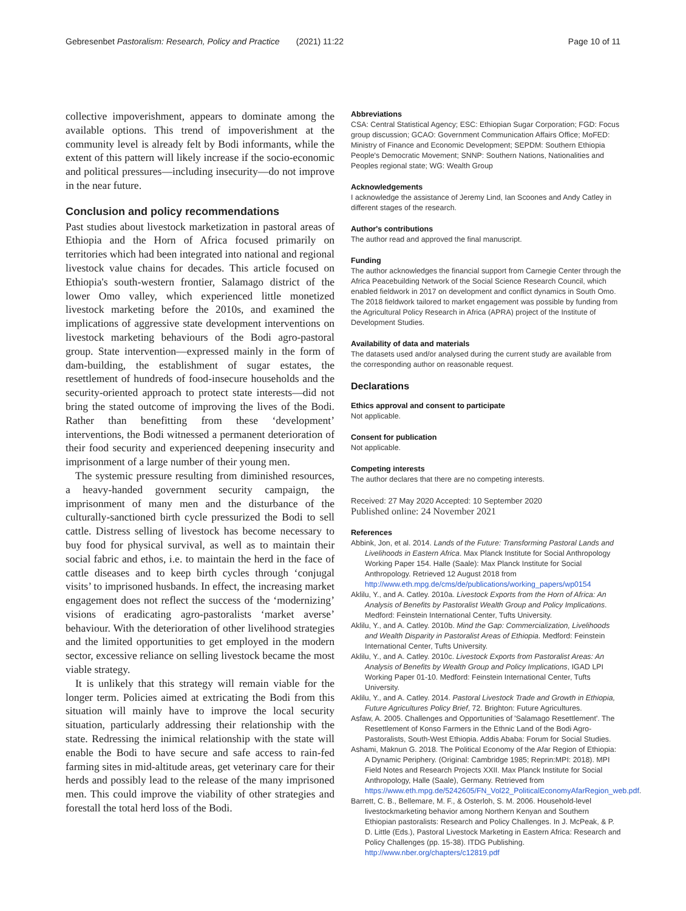Gebresenbet Pastoralism: Research, Policy and Practice (2021) 11:22 Page 10 of 11
collective impoverishment, appears to dominate among the available options. This trend of impoverishment at the community level is already felt by Bodi informants, while the extent of this pattern will likely increase if the socio-economic and political pressures—including insecurity—do not improve in the near future.
Conclusion and policy recommendations
Past studies about livestock marketization in pastoral areas of Ethiopia and the Horn of Africa focused primarily on territories which had been integrated into national and regional livestock value chains for decades. This article focused on Ethiopia's south-western frontier, Salamago district of the lower Omo valley, which experienced little monetized livestock marketing before the 2010s, and examined the implications of aggressive state development interventions on livestock marketing behaviours of the Bodi agro-pastoral group. State intervention—expressed mainly in the form of dam-building, the establishment of sugar estates, the resettlement of hundreds of food-insecure households and the security-oriented approach to protect state interests—did not bring the stated outcome of improving the lives of the Bodi. Rather than benefitting from these ‘development’ interventions, the Bodi witnessed a permanent deterioration of their food security and experienced deepening insecurity and imprisonment of a large number of their young men.
The systemic pressure resulting from diminished resources, a heavy-handed government security campaign, the imprisonment of many men and the disturbance of the culturally-sanctioned birth cycle pressurized the Bodi to sell cattle. Distress selling of livestock has become necessary to buy food for physical survival, as well as to maintain their social fabric and ethos, i.e. to maintain the herd in the face of cattle diseases and to keep birth cycles through ‘conjugal visits’ to imprisoned husbands. In effect, the increasing market engagement does not reflect the success of the ‘modernizing’ visions of eradicating agro-pastoralists ‘market averse’ behaviour. With the deterioration of other livelihood strategies and the limited opportunities to get employed in the modern sector, excessive reliance on selling livestock became the most viable strategy.
It is unlikely that this strategy will remain viable for the longer term. Policies aimed at extricating the Bodi from this situation will mainly have to improve the local security situation, particularly addressing their relationship with the state. Redressing the inimical relationship with the state will enable the Bodi to have secure and safe access to rain-fed farming sites in mid-altitude areas, get veterinary care for their herds and possibly lead to the release of the many imprisoned men. This could improve the viability of other strategies and forestall the total herd loss of the Bodi.
Abbreviations
CSA: Central Statistical Agency; ESC: Ethiopian Sugar Corporation; FGD: Focus group discussion; GCAO: Government Communication Affairs Office; MoFED: Ministry of Finance and Economic Development; SEPDM: Southern Ethiopia People's Democratic Movement; SNNP: Southern Nations, Nationalities and Peoples regional state; WG: Wealth Group
Acknowledgements
I acknowledge the assistance of Jeremy Lind, Ian Scoones and Andy Catley in different stages of the research.
Author's contributions
The author read and approved the final manuscript.
Funding
The author acknowledges the financial support from Carnegie Center through the Africa Peacebuilding Network of the Social Science Research Council, which enabled fieldwork in 2017 on development and conflict dynamics in South Omo. The 2018 fieldwork tailored to market engagement was possible by funding from the Agricultural Policy Research in Africa (APRA) project of the Institute of Development Studies.
Availability of data and materials
The datasets used and/or analysed during the current study are available from the corresponding author on reasonable request.
Declarations
Ethics approval and consent to participate
Not applicable.
Consent for publication
Not applicable.
Competing interests
The author declares that there are no competing interests.
Received: 27 May 2020 Accepted: 10 September 2020
Published online: 24 November 2021
References
Abbink, Jon, et al. 2014. Lands of the Future: Transforming Pastoral Lands and Livelihoods in Eastern Africa. Max Planck Institute for Social Anthropology Working Paper 154. Halle (Saale): Max Planck Institute for Social Anthropology. Retrieved 12 August 2018 from http://www.eth.mpg.de/cms/de/publications/working_papers/wp0154
Aklilu, Y., and A. Catley. 2010a. Livestock Exports from the Horn of Africa: An Analysis of Benefits by Pastoralist Wealth Group and Policy Implications. Medford: Feinstein International Center, Tufts University.
Aklilu, Y., and A. Catley. 2010b. Mind the Gap: Commercialization, Livelihoods and Wealth Disparity in Pastoralist Areas of Ethiopia. Medford: Feinstein International Center, Tufts University.
Aklilu, Y., and A. Catley. 2010c. Livestock Exports from Pastoralist Areas: An Analysis of Benefits by Wealth Group and Policy Implications, IGAD LPI Working Paper 01-10. Medford: Feinstein International Center, Tufts University.
Aklilu, Y., and A. Catley. 2014. Pastoral Livestock Trade and Growth in Ethiopia, Future Agricultures Policy Brief, 72. Brighton: Future Agricultures.
Asfaw, A. 2005. Challenges and Opportunities of 'Salamago Resettlement'. The Resettlement of Konso Farmers in the Ethnic Land of the Bodi Agro-Pastoralists, South-West Ethiopia. Addis Ababa: Forum for Social Studies.
Ashami, Maknun G. 2018. The Political Economy of the Afar Region of Ethiopia: A Dynamic Periphery. (Original: Cambridge 1985; Reprin:MPI: 2018). MPI Field Notes and Research Projects XXII. Max Planck Institute for Social Anthropology, Halle (Saale), Germany. Retrieved from https://www.eth.mpg.de/5242605/FN_Vol22_PoliticalEconomyAfarRegion_web.pdf.
Barrett, C. B., Bellemare, M. F., & Osterloh, S. M. 2006. Household-level livestockmarketing behavior among Northern Kenyan and Southern Ethiopian pastoralists: Research and Policy Challenges. In J. McPeak, & P. D. Little (Eds.), Pastoral Livestock Marketing in Eastern Africa: Research and Policy Challenges (pp. 15-38). ITDG Publishing. http://www.nber.org/chapters/c12819.pdf